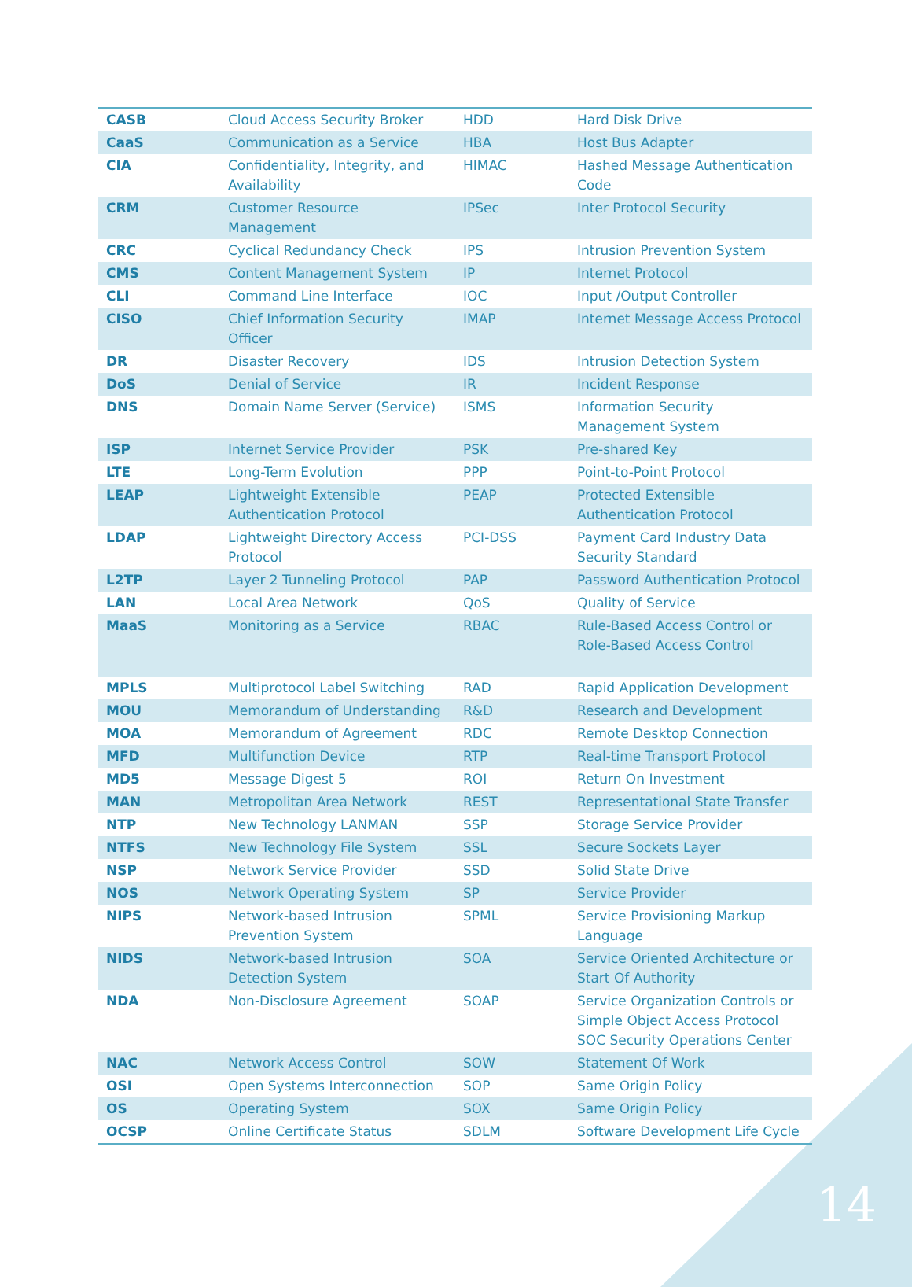| CASB | Cloud Access Security Broker | HDD | Hard Disk Drive |
| CaaS | Communication as a Service | HBA | Host Bus Adapter |
| CIA | Confidentiality, Integrity, and Availability | HIMAC | Hashed Message Authentication Code |
| CRM | Customer Resource Management | IPSec | Inter Protocol Security |
| CRC | Cyclical Redundancy Check | IPS | Intrusion Prevention System |
| CMS | Content Management System | IP | Internet Protocol |
| CLI | Command Line Interface | IOC | Input /Output Controller |
| CISO | Chief Information Security Officer | IMAP | Internet Message Access Protocol |
| DR | Disaster Recovery | IDS | Intrusion Detection System |
| DoS | Denial of Service | IR | Incident Response |
| DNS | Domain Name Server (Service) | ISMS | Information Security Management System |
| ISP | Internet Service Provider | PSK | Pre-shared Key |
| LTE | Long-Term Evolution | PPP | Point-to-Point Protocol |
| LEAP | Lightweight Extensible Authentication Protocol | PEAP | Protected Extensible Authentication Protocol |
| LDAP | Lightweight Directory Access Protocol | PCI-DSS | Payment Card Industry Data Security Standard |
| L2TP | Layer 2 Tunneling Protocol | PAP | Password Authentication Protocol |
| LAN | Local Area Network | QoS | Quality of Service |
| MaaS | Monitoring as a Service | RBAC | Rule-Based Access Control or Role-Based Access Control |
| MPLS | Multiprotocol Label Switching | RAD | Rapid Application Development |
| MOU | Memorandum of Understanding | R&D | Research and Development |
| MOA | Memorandum of Agreement | RDC | Remote Desktop Connection |
| MFD | Multifunction Device | RTP | Real-time Transport Protocol |
| MD5 | Message Digest 5 | ROI | Return On Investment |
| MAN | Metropolitan Area Network | REST | Representational State Transfer |
| NTP | New Technology LANMAN | SSP | Storage Service Provider |
| NTFS | New Technology File System | SSL | Secure Sockets Layer |
| NSP | Network Service Provider | SSD | Solid State Drive |
| NOS | Network Operating System | SP | Service Provider |
| NIPS | Network-based Intrusion Prevention System | SPML | Service Provisioning Markup Language |
| NIDS | Network-based Intrusion Detection System | SOA | Service Oriented Architecture or Start Of Authority |
| NDA | Non-Disclosure Agreement | SOAP | Service Organization Controls or Simple Object Access Protocol SOC Security Operations Center |
| NAC | Network Access Control | SOW | Statement Of Work |
| OSI | Open Systems Interconnection | SOP | Same Origin Policy |
| OS | Operating System | SOX | Same Origin Policy |
| OCSP | Online Certificate Status | SDLM | Software Development Life Cycle |
14